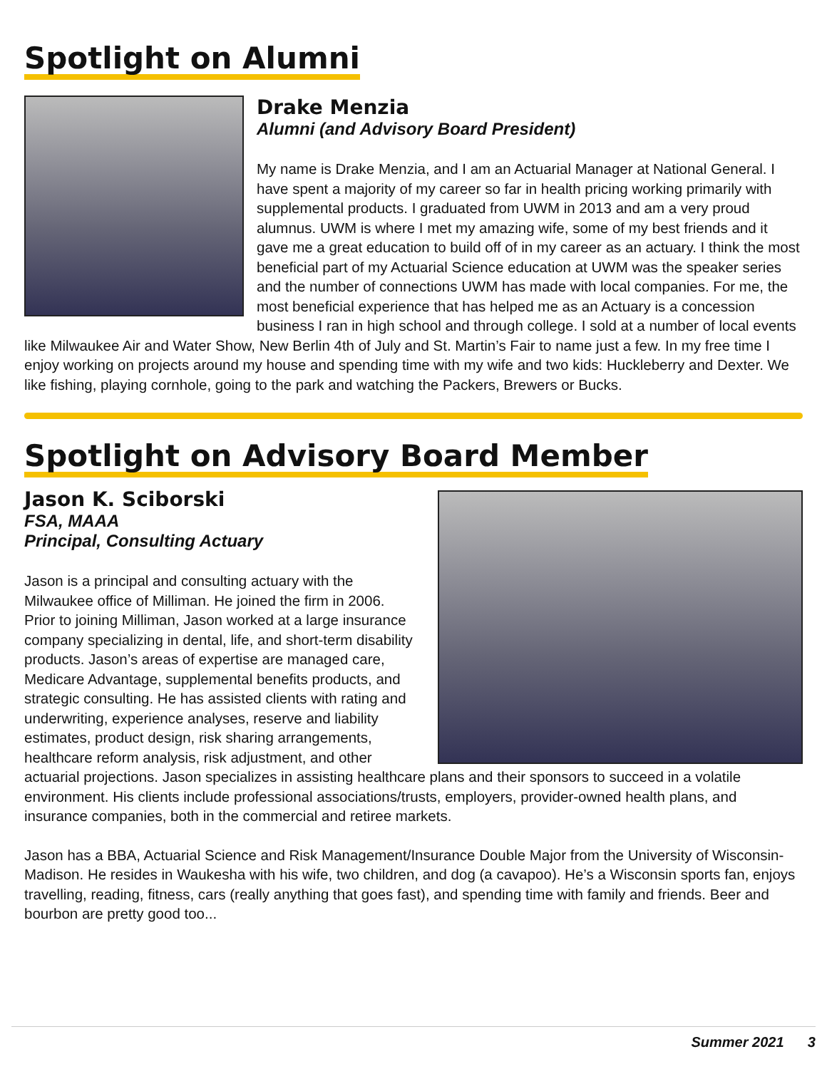Spotlight on Alumni
Drake Menzia
Alumni (and Advisory Board President)
My name is Drake Menzia, and I am an Actuarial Manager at National General. I have spent a majority of my career so far in health pricing working primarily with supplemental products. I graduated from UWM in 2013 and am a very proud alumnus. UWM is where I met my amazing wife, some of my best friends and it gave me a great education to build off of in my career as an actuary. I think the most beneficial part of my Actuarial Science education at UWM was the speaker series and the number of connections UWM has made with local companies. For me, the most beneficial experience that has helped me as an Actuary is a concession business I ran in high school and through college. I sold at a number of local events like Milwaukee Air and Water Show, New Berlin 4th of July and St. Martin’s Fair to name just a few. In my free time I enjoy working on projects around my house and spending time with my wife and two kids: Huckleberry and Dexter. We like fishing, playing cornhole, going to the park and watching the Packers, Brewers or Bucks.
Spotlight on Advisory Board Member
Jason K. Sciborski
FSA, MAAA
Principal, Consulting Actuary
Jason is a principal and consulting actuary with the Milwaukee office of Milliman. He joined the firm in 2006. Prior to joining Milliman, Jason worked at a large insurance company specializing in dental, life, and short-term disability products. Jason’s areas of expertise are managed care, Medicare Advantage, supplemental benefits products, and strategic consulting. He has assisted clients with rating and underwriting, experience analyses, reserve and liability estimates, product design, risk sharing arrangements, healthcare reform analysis, risk adjustment, and other actuarial projections. Jason specializes in assisting healthcare plans and their sponsors to succeed in a volatile environment. His clients include professional associations/trusts, employers, provider-owned health plans, and insurance companies, both in the commercial and retiree markets.
Jason has a BBA, Actuarial Science and Risk Management/Insurance Double Major from the University of Wisconsin-Madison. He resides in Waukesha with his wife, two children, and dog (a cavapoo). He’s a Wisconsin sports fan, enjoys travelling, reading, fitness, cars (really anything that goes fast), and spending time with family and friends. Beer and bourbon are pretty good too...
Summer 2021 3